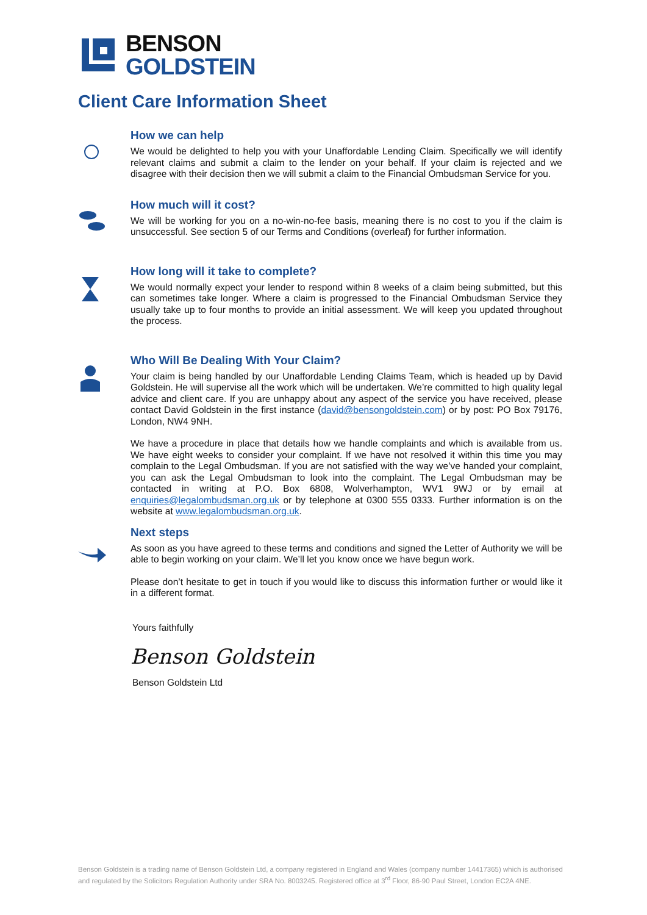BENSON
GOLDSTEIN
Client Care Information Sheet
How we can help
We would be delighted to help you with your Unaffordable Lending Claim. Specifically we will identify relevant claims and submit a claim to the lender on your behalf. If your claim is rejected and we disagree with their decision then we will submit a claim to the Financial Ombudsman Service for you.
How much will it cost?
We will be working for you on a no-win-no-fee basis, meaning there is no cost to you if the claim is unsuccessful. See section 5 of our Terms and Conditions (overleaf) for further information.
How long will it take to complete?
We would normally expect your lender to respond within 8 weeks of a claim being submitted, but this can sometimes take longer. Where a claim is progressed to the Financial Ombudsman Service they usually take up to four months to provide an initial assessment. We will keep you updated throughout the process.
Who Will Be Dealing With Your Claim?
Your claim is being handled by our Unaffordable Lending Claims Team, which is headed up by David Goldstein. He will supervise all the work which will be undertaken. We’re committed to high quality legal advice and client care. If you are unhappy about any aspect of the service you have received, please contact David Goldstein in the first instance (david@bensongoldstein.com) or by post: PO Box 79176, London, NW4 9NH.
We have a procedure in place that details how we handle complaints and which is available from us. We have eight weeks to consider your complaint. If we have not resolved it within this time you may complain to the Legal Ombudsman. If you are not satisfied with the way we’ve handed your complaint, you can ask the Legal Ombudsman to look into the complaint. The Legal Ombudsman may be contacted in writing at P.O. Box 6808, Wolverhampton, WV1 9WJ or by email at enquiries@legalombudsman.org.uk or by telephone at 0300 555 0333. Further information is on the website at www.legalombudsman.org.uk.
Next steps
As soon as you have agreed to these terms and conditions and signed the Letter of Authority we will be able to begin working on your claim. We’ll let you know once we have begun work.
Please don’t hesitate to get in touch if you would like to discuss this information further or would like it in a different format.
Yours faithfully
Benson Goldstein
Benson Goldstein Ltd
Benson Goldstein is a trading name of Benson Goldstein Ltd, a company registered in England and Wales (company number 14417365) which is authorised and regulated by the Solicitors Regulation Authority under SRA No. 8003245. Registered office at 3<sup>rd</sup> Floor, 86-90 Paul Street, London EC2A 4NE.